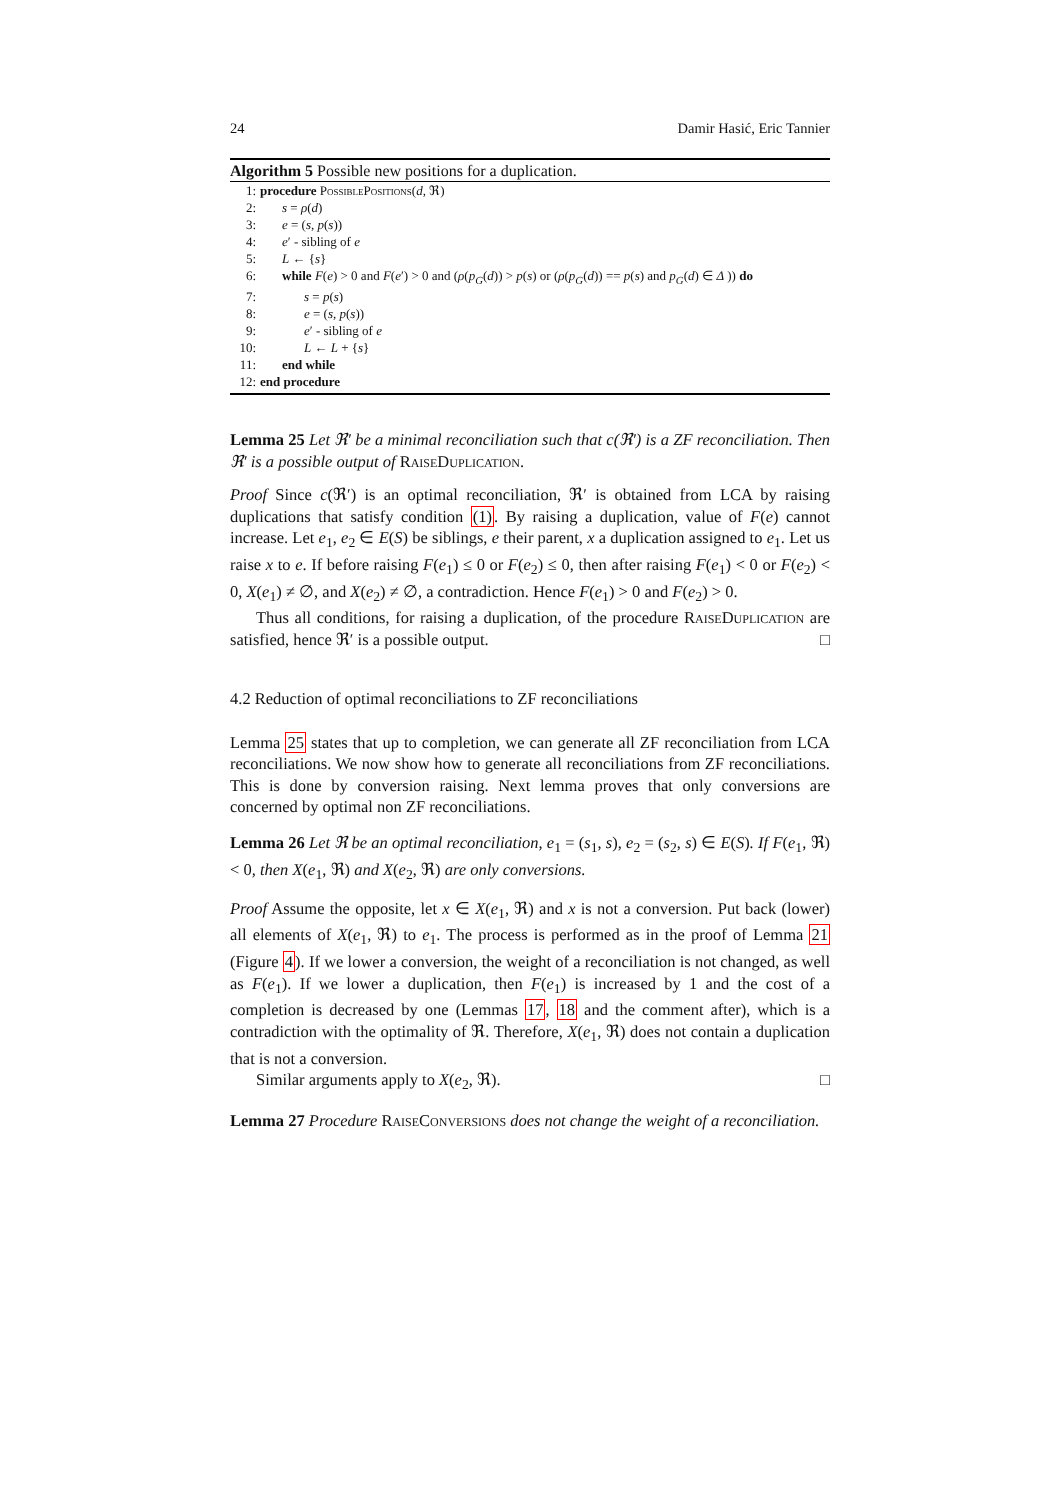24 Damir Hasić, Eric Tannier
Algorithm 5 Possible new positions for a duplication.
1: procedure PossiblePositions(d, ℜ)
2: s = ρ(d)
3: e = (s, p(s))
4: e′ - sibling of e
5: L ← {s}
6: while F(e) > 0 and F(e′) > 0 and (ρ(p<sub>G</sub>(d)) > p(s) or (ρ(p<sub>G</sub>(d)) == p(s) and p<sub>G</sub>(d) ∈ Δ )) do
7: s = p(s)
8: e = (s, p(s))
9: e′ - sibling of e
10: L ← L + {s}
11: end while
12: end procedure
Lemma 25 Let ℜ′ be a minimal reconciliation such that c(ℜ′) is a ZF reconciliation. Then ℜ′ is a possible output of RaiseDuplication.
Proof Since c(ℜ′) is an optimal reconciliation, ℜ′ is obtained from LCA by raising duplications that satisfy condition (1). By raising a duplication, value of F(e) cannot increase. Let e<sub>1</sub>, e<sub>2</sub> ∈ E(S) be siblings, e their parent, x a duplication assigned to e<sub>1</sub>. Let us raise x to e. If before raising F(e<sub>1</sub>) ≤ 0 or F(e<sub>2</sub>) ≤ 0, then after raising F(e<sub>1</sub>) < 0 or F(e<sub>2</sub>) < 0, X(e<sub>1</sub>) ≠ ∅, and X(e<sub>2</sub>) ≠ ∅, a contradiction. Hence F(e<sub>1</sub>) > 0 and F(e<sub>2</sub>) > 0.
Thus all conditions, for raising a duplication, of the procedure RaiseDuplication are satisfied, hence ℜ′ is a possible output. □
4.2 Reduction of optimal reconciliations to ZF reconciliations
Lemma 25 states that up to completion, we can generate all ZF reconciliation from LCA reconciliations. We now show how to generate all reconciliations from ZF reconciliations. This is done by conversion raising. Next lemma proves that only conversions are concerned by optimal non ZF reconciliations.
Lemma 26 Let ℜ be an optimal reconciliation, e<sub>1</sub> = (s<sub>1</sub>, s), e<sub>2</sub> = (s<sub>2</sub>, s) ∈ E(S). If F(e<sub>1</sub>, ℜ) < 0, then X(e<sub>1</sub>, ℜ) and X(e<sub>2</sub>, ℜ) are only conversions.
Proof Assume the opposite, let x ∈ X(e<sub>1</sub>, ℜ) and x is not a conversion. Put back (lower) all elements of X(e<sub>1</sub>, ℜ) to e<sub>1</sub>. The process is performed as in the proof of Lemma 21 (Figure 4). If we lower a conversion, the weight of a reconciliation is not changed, as well as F(e<sub>1</sub>). If we lower a duplication, then F(e<sub>1</sub>) is increased by 1 and the cost of a completion is decreased by one (Lemmas 17, 18 and the comment after), which is a contradiction with the optimality of ℜ. Therefore, X(e<sub>1</sub>, ℜ) does not contain a duplication that is not a conversion.
Similar arguments apply to X(e<sub>2</sub>, ℜ). □
Lemma 27 Procedure RaiseConversions does not change the weight of a reconciliation.